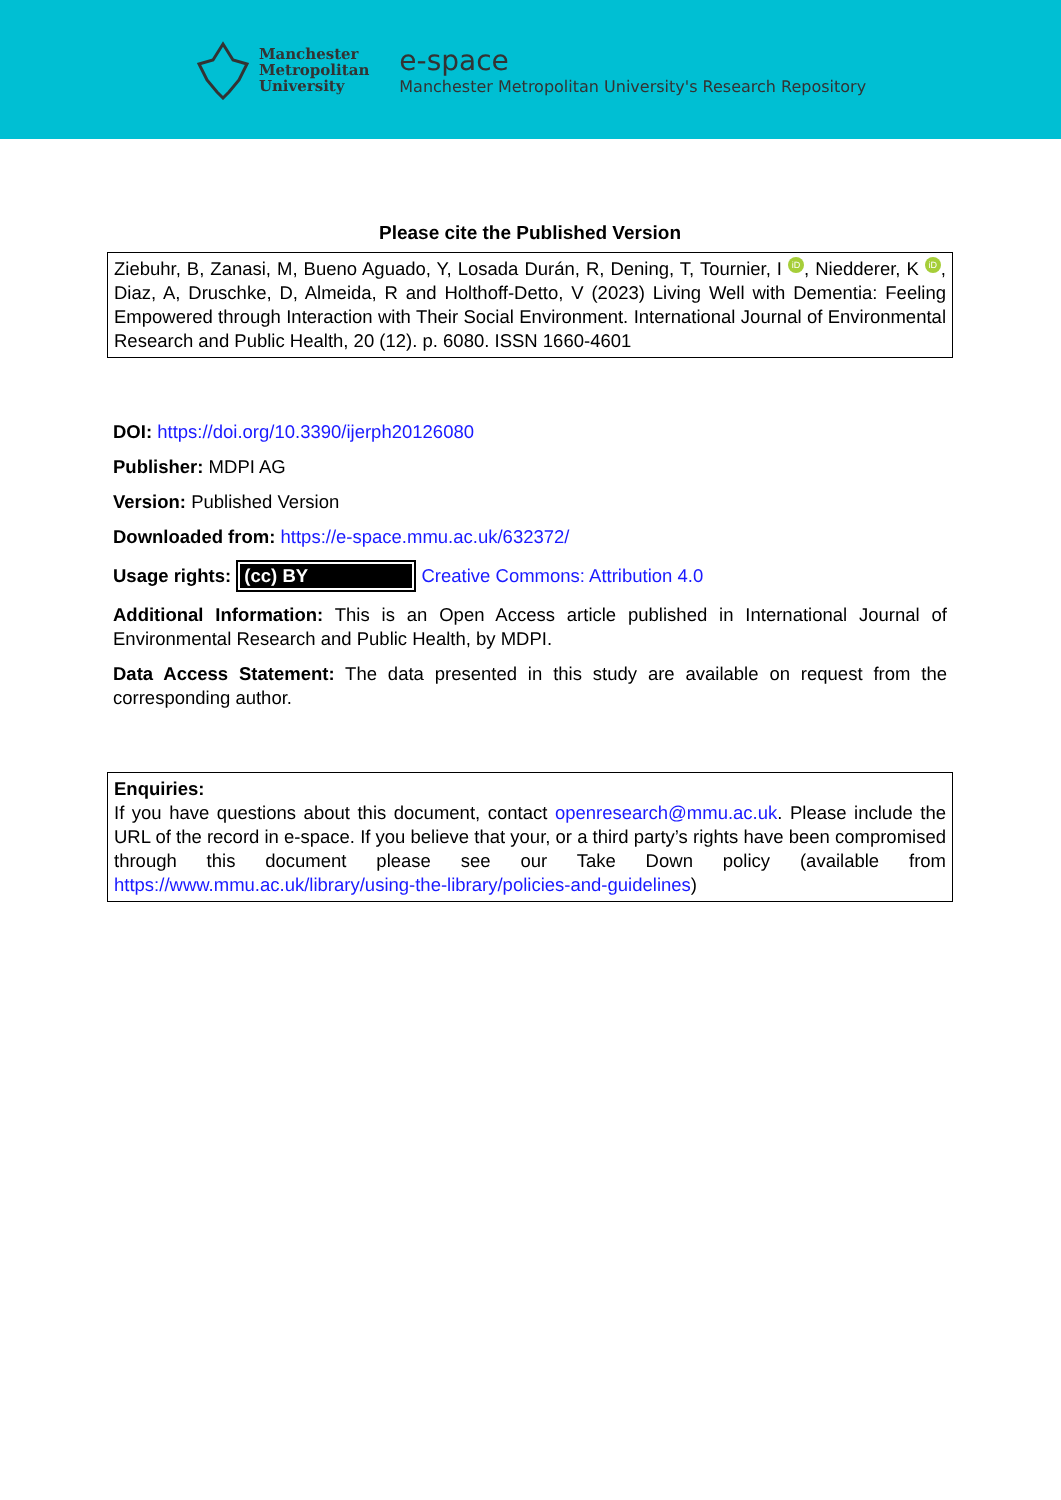Manchester
Metropolitan
University
e-space
Manchester Metropolitan University's Research Repository
Please cite the Published Version
Ziebuhr, B, Zanasi, M, Bueno Aguado, Y, Losada Durán, R, Dening, T, Tournier, I iD, Niedderer, K iD, Diaz, A, Druschke, D, Almeida, R and Holthoff-Detto, V (2023) Living Well with Dementia: Feeling Empowered through Interaction with Their Social Environment. International Journal of Environmental Research and Public Health, 20 (12). p. 6080. ISSN 1660-4601
DOI: https://doi.org/10.3390/ijerph20126080
Publisher: MDPI AG
Version: Published Version
Downloaded from: https://e-space.mmu.ac.uk/632372/
Usage rights: (cc) BY Creative Commons: Attribution 4.0
Additional Information: This is an Open Access article published in International Journal of Environmental Research and Public Health, by MDPI.
Data Access Statement: The data presented in this study are available on request from the corresponding author.
Enquiries:
If you have questions about this document, contact openresearch@mmu.ac.uk. Please include the URL of the record in e-space. If you believe that your, or a third party’s rights have been compromised through this document please see our Take Down policy (available from https://www.mmu.ac.uk/library/using-the-library/policies-and-guidelines)